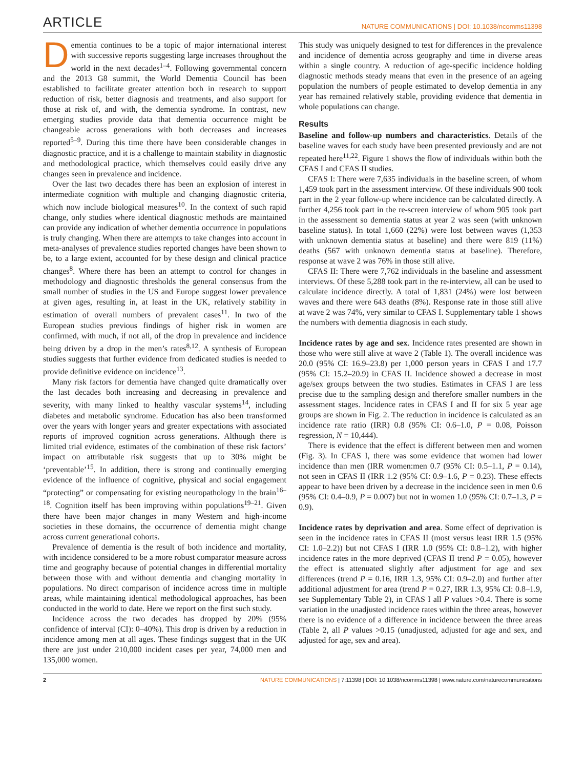ARTICLE NATURE COMMUNICATIONS | DOI: 10.1038/ncomms11398
Dementia continues to be a topic of major international interest with successive reports suggesting large increases throughout the world in the next decades<sup>1–4</sup>. Following governmental concern and the 2013 G8 summit, the World Dementia Council has been established to facilitate greater attention both in research to support reduction of risk, better diagnosis and treatments, and also support for those at risk of, and with, the dementia syndrome. In contrast, new emerging studies provide data that dementia occurrence might be changeable across generations with both decreases and increases reported<sup>5–9</sup>. During this time there have been considerable changes in diagnostic practice, and it is a challenge to maintain stability in diagnostic and methodological practice, which themselves could easily drive any changes seen in prevalence and incidence.
Over the last two decades there has been an explosion of interest in intermediate cognition with multiple and changing diagnostic criteria, which now include biological measures<sup>10</sup>. In the context of such rapid change, only studies where identical diagnostic methods are maintained can provide any indication of whether dementia occurrence in populations is truly changing. When there are attempts to take changes into account in meta-analyses of prevalence studies reported changes have been shown to be, to a large extent, accounted for by these design and clinical practice changes<sup>8</sup>. Where there has been an attempt to control for changes in methodology and diagnostic thresholds the general consensus from the small number of studies in the US and Europe suggest lower prevalence at given ages, resulting in, at least in the UK, relatively stability in estimation of overall numbers of prevalent cases<sup>11</sup>. In two of the European studies previous findings of higher risk in women are confirmed, with much, if not all, of the drop in prevalence and incidence being driven by a drop in the men’s rates<sup>8,12</sup>. A synthesis of European studies suggests that further evidence from dedicated studies is needed to provide definitive evidence on incidence<sup>13</sup>.
Many risk factors for dementia have changed quite dramatically over the last decades both increasing and decreasing in prevalence and severity, with many linked to healthy vascular systems<sup>14</sup>, including diabetes and metabolic syndrome. Education has also been transformed over the years with longer years and greater expectations with associated reports of improved cognition across generations. Although there is limited trial evidence, estimates of the combination of these risk factors’ impact on attributable risk suggests that up to 30% might be ‘preventable’<sup>15</sup>. In addition, there is strong and continually emerging evidence of the influence of cognitive, physical and social engagement “protecting” or compensating for existing neuropathology in the brain<sup>16–18</sup>. Cognition itself has been improving within populations<sup>19–21</sup>. Given there have been major changes in many Western and high-income societies in these domains, the occurrence of dementia might change across current generational cohorts.
Prevalence of dementia is the result of both incidence and mortality, with incidence considered to be a more robust comparator measure across time and geography because of potential changes in differential mortality between those with and without dementia and changing mortality in populations. No direct comparison of incidence across time in multiple areas, while maintaining identical methodological approaches, has been conducted in the world to date. Here we report on the first such study.
Incidence across the two decades has dropped by 20% (95% confidence of interval (CI): 0–40%). This drop is driven by a reduction in incidence among men at all ages. These findings suggest that in the UK there are just under 210,000 incident cases per year, 74,000 men and 135,000 women.
This study was uniquely designed to test for differences in the prevalence and incidence of dementia across geography and time in diverse areas within a single country. A reduction of age-specific incidence holding diagnostic methods steady means that even in the presence of an ageing population the numbers of people estimated to develop dementia in any year has remained relatively stable, providing evidence that dementia in whole populations can change.
Results
Baseline and follow-up numbers and characteristics. Details of the baseline waves for each study have been presented previously and are not repeated here<sup>11,22</sup>. Figure 1 shows the flow of individuals within both the CFAS I and CFAS II studies.
CFAS I: There were 7,635 individuals in the baseline screen, of whom 1,459 took part in the assessment interview. Of these individuals 900 took part in the 2 year follow-up where incidence can be calculated directly. A further 4,256 took part in the re-screen interview of whom 905 took part in the assessment so dementia status at year 2 was seen (with unknown baseline status). In total 1,660 (22%) were lost between waves (1,353 with unknown dementia status at baseline) and there were 819 (11%) deaths (567 with unknown dementia status at baseline). Therefore, response at wave 2 was 76% in those still alive.
CFAS II: There were 7,762 individuals in the baseline and assessment interviews. Of these 5,288 took part in the re-interview, all can be used to calculate incidence directly. A total of 1,831 (24%) were lost between waves and there were 643 deaths (8%). Response rate in those still alive at wave 2 was 74%, very similar to CFAS I. Supplementary table 1 shows the numbers with dementia diagnosis in each study.
Incidence rates by age and sex. Incidence rates presented are shown in those who were still alive at wave 2 (Table 1). The overall incidence was 20.0 (95% CI: 16.9–23.8) per 1,000 person years in CFAS I and 17.7 (95% CI: 15.2–20.9) in CFAS II. Incidence showed a decrease in most age/sex groups between the two studies. Estimates in CFAS I are less precise due to the sampling design and therefore smaller numbers in the assessment stages. Incidence rates in CFAS I and II for six 5 year age groups are shown in Fig. 2. The reduction in incidence is calculated as an incidence rate ratio (IRR) 0.8 (95% CI: 0.6–1.0, P = 0.08, Poisson regression, N = 10,444).
There is evidence that the effect is different between men and women (Fig. 3). In CFAS I, there was some evidence that women had lower incidence than men (IRR women:men 0.7 (95% CI: 0.5–1.1, P = 0.14), not seen in CFAS II (IRR 1.2 (95% CI: 0.9–1.6, P = 0.23). These effects appear to have been driven by a decrease in the incidence seen in men 0.6 (95% CI: 0.4–0.9, P = 0.007) but not in women 1.0 (95% CI: 0.7–1.3, P = 0.9).
Incidence rates by deprivation and area. Some effect of deprivation is seen in the incidence rates in CFAS II (most versus least IRR 1.5 (95% CI: 1.0–2.2)) but not CFAS I (IRR 1.0 (95% CI: 0.8–1.2), with higher incidence rates in the more deprived (CFAS II trend P = 0.05), however the effect is attenuated slightly after adjustment for age and sex differences (trend P = 0.16, IRR 1.3, 95% CI: 0.9–2.0) and further after additional adjustment for area (trend P = 0.27, IRR 1.3, 95% CI: 0.8–1.9, see Supplementary Table 2), in CFAS I all P values >0.4. There is some variation in the unadjusted incidence rates within the three areas, however there is no evidence of a difference in incidence between the three areas (Table 2, all P values >0.15 (unadjusted, adjusted for age and sex, and adjusted for age, sex and area).
2 NATURE COMMUNICATIONS | 7:11398 | DOI: 10.1038/ncomms11398 | www.nature.com/naturecommunications